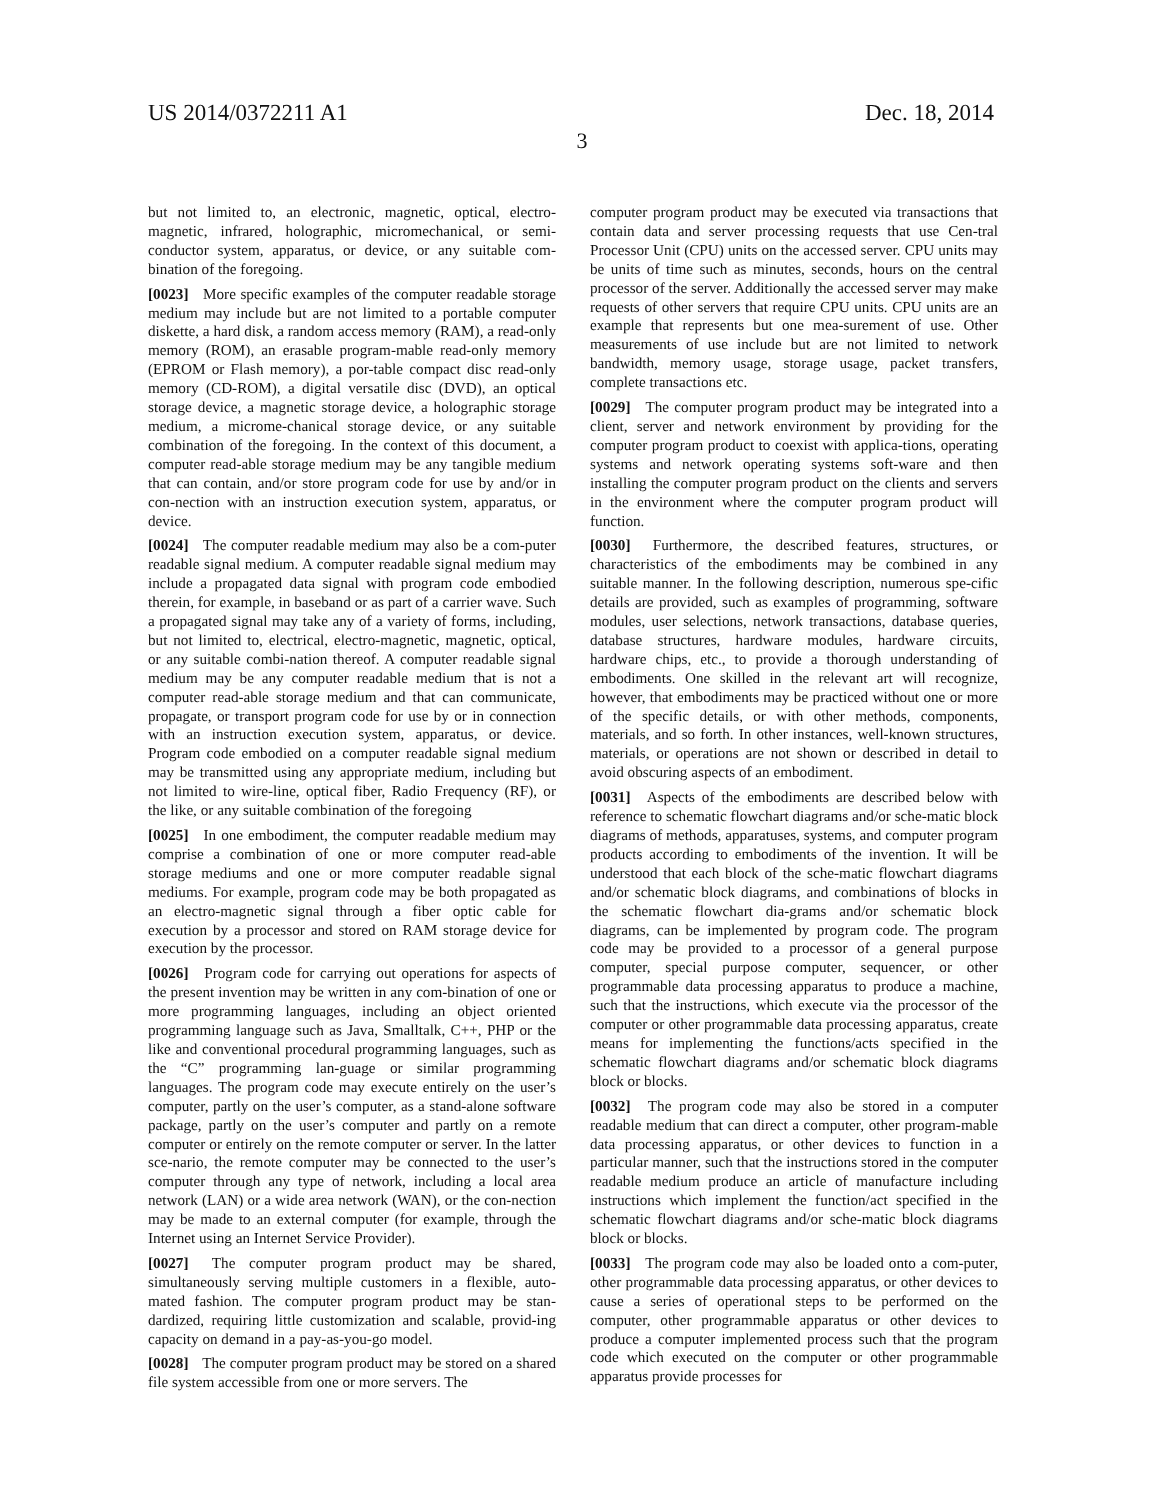US 2014/0372211 A1 Dec. 18, 2014
3
but not limited to, an electronic, magnetic, optical, electro-magnetic, infrared, holographic, micromechanical, or semi-conductor system, apparatus, or device, or any suitable com-bination of the foregoing.
[0023] More specific examples of the computer readable storage medium may include but are not limited to a portable computer diskette, a hard disk, a random access memory (RAM), a read-only memory (ROM), an erasable program-mable read-only memory (EPROM or Flash memory), a por-table compact disc read-only memory (CD-ROM), a digital versatile disc (DVD), an optical storage device, a magnetic storage device, a holographic storage medium, a microme-chanical storage device, or any suitable combination of the foregoing. In the context of this document, a computer read-able storage medium may be any tangible medium that can contain, and/or store program code for use by and/or in con-nection with an instruction execution system, apparatus, or device.
[0024] The computer readable medium may also be a com-puter readable signal medium. A computer readable signal medium may include a propagated data signal with program code embodied therein, for example, in baseband or as part of a carrier wave. Such a propagated signal may take any of a variety of forms, including, but not limited to, electrical, electro-magnetic, magnetic, optical, or any suitable combi-nation thereof. A computer readable signal medium may be any computer readable medium that is not a computer read-able storage medium and that can communicate, propagate, or transport program code for use by or in connection with an instruction execution system, apparatus, or device. Program code embodied on a computer readable signal medium may be transmitted using any appropriate medium, including but not limited to wire-line, optical fiber, Radio Frequency (RF), or the like, or any suitable combination of the foregoing
[0025] In one embodiment, the computer readable medium may comprise a combination of one or more computer read-able storage mediums and one or more computer readable signal mediums. For example, program code may be both propagated as an electro-magnetic signal through a fiber optic cable for execution by a processor and stored on RAM storage device for execution by the processor.
[0026] Program code for carrying out operations for aspects of the present invention may be written in any com-bination of one or more programming languages, including an object oriented programming language such as Java, Smalltalk, C++, PHP or the like and conventional procedural programming languages, such as the “C” programming lan-guage or similar programming languages. The program code may execute entirely on the user’s computer, partly on the user’s computer, as a stand-alone software package, partly on the user’s computer and partly on a remote computer or entirely on the remote computer or server. In the latter sce-nario, the remote computer may be connected to the user’s computer through any type of network, including a local area network (LAN) or a wide area network (WAN), or the con-nection may be made to an external computer (for example, through the Internet using an Internet Service Provider).
[0027] The computer program product may be shared, simultaneously serving multiple customers in a flexible, auto-mated fashion. The computer program product may be stan-dardized, requiring little customization and scalable, provid-ing capacity on demand in a pay-as-you-go model.
[0028] The computer program product may be stored on a shared file system accessible from one or more servers. The
computer program product may be executed via transactions that contain data and server processing requests that use Cen-tral Processor Unit (CPU) units on the accessed server. CPU units may be units of time such as minutes, seconds, hours on the central processor of the server. Additionally the accessed server may make requests of other servers that require CPU units. CPU units are an example that represents but one mea-surement of use. Other measurements of use include but are not limited to network bandwidth, memory usage, storage usage, packet transfers, complete transactions etc.
[0029] The computer program product may be integrated into a client, server and network environment by providing for the computer program product to coexist with applica-tions, operating systems and network operating systems soft-ware and then installing the computer program product on the clients and servers in the environment where the computer program product will function.
[0030] Furthermore, the described features, structures, or characteristics of the embodiments may be combined in any suitable manner. In the following description, numerous spe-cific details are provided, such as examples of programming, software modules, user selections, network transactions, database queries, database structures, hardware modules, hardware circuits, hardware chips, etc., to provide a thorough understanding of embodiments. One skilled in the relevant art will recognize, however, that embodiments may be practiced without one or more of the specific details, or with other methods, components, materials, and so forth. In other instances, well-known structures, materials, or operations are not shown or described in detail to avoid obscuring aspects of an embodiment.
[0031] Aspects of the embodiments are described below with reference to schematic flowchart diagrams and/or sche-matic block diagrams of methods, apparatuses, systems, and computer program products according to embodiments of the invention. It will be understood that each block of the sche-matic flowchart diagrams and/or schematic block diagrams, and combinations of blocks in the schematic flowchart dia-grams and/or schematic block diagrams, can be implemented by program code. The program code may be provided to a processor of a general purpose computer, special purpose computer, sequencer, or other programmable data processing apparatus to produce a machine, such that the instructions, which execute via the processor of the computer or other programmable data processing apparatus, create means for implementing the functions/acts specified in the schematic flowchart diagrams and/or schematic block diagrams block or blocks.
[0032] The program code may also be stored in a computer readable medium that can direct a computer, other program-mable data processing apparatus, or other devices to function in a particular manner, such that the instructions stored in the computer readable medium produce an article of manufacture including instructions which implement the function/act specified in the schematic flowchart diagrams and/or sche-matic block diagrams block or blocks.
[0033] The program code may also be loaded onto a com-puter, other programmable data processing apparatus, or other devices to cause a series of operational steps to be performed on the computer, other programmable apparatus or other devices to produce a computer implemented process such that the program code which executed on the computer or other programmable apparatus provide processes for